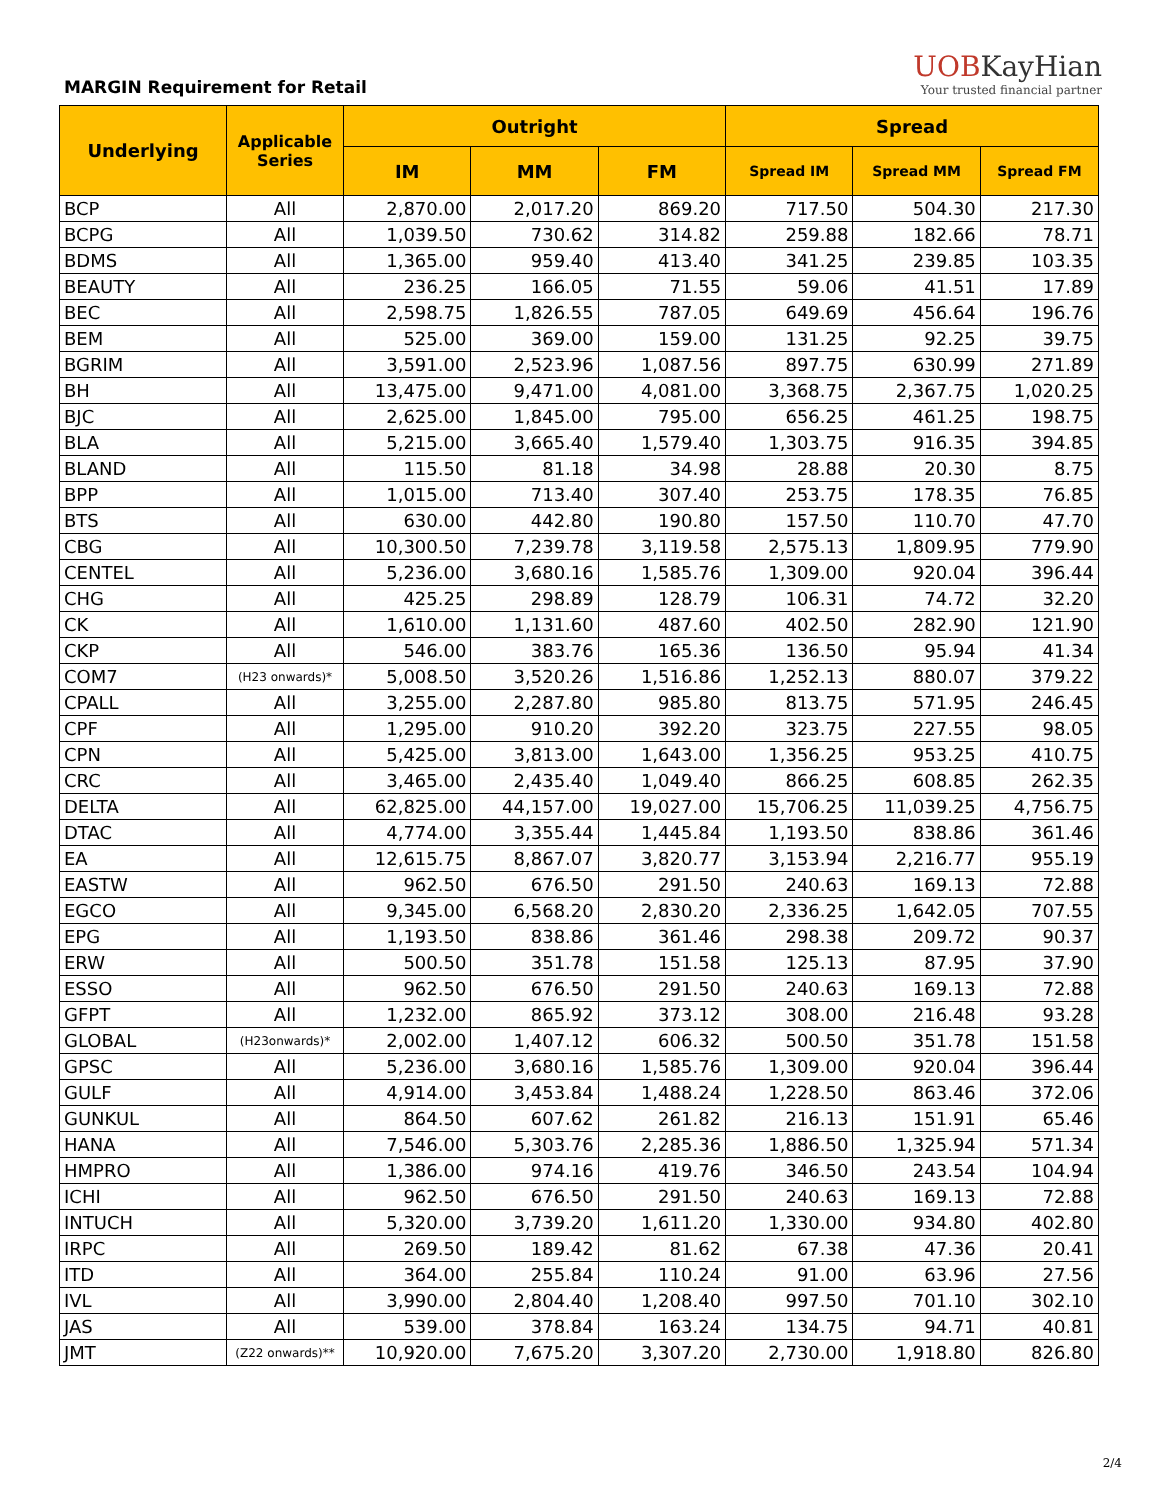MARGIN Requirement for Retail
UOBKayHian
Your trusted financial partner
| Underlying | Applicable Series | Outright | | | Spread | | |
| --- | --- | --- | --- | --- | --- | --- | --- |
| | | IM | MM | FM | Spread IM | Spread MM | Spread FM |
| BCP | All | 2,870.00 | 2,017.20 | 869.20 | 717.50 | 504.30 | 217.30 |
| BCPG | All | 1,039.50 | 730.62 | 314.82 | 259.88 | 182.66 | 78.71 |
| BDMS | All | 1,365.00 | 959.40 | 413.40 | 341.25 | 239.85 | 103.35 |
| BEAUTY | All | 236.25 | 166.05 | 71.55 | 59.06 | 41.51 | 17.89 |
| BEC | All | 2,598.75 | 1,826.55 | 787.05 | 649.69 | 456.64 | 196.76 |
| BEM | All | 525.00 | 369.00 | 159.00 | 131.25 | 92.25 | 39.75 |
| BGRIM | All | 3,591.00 | 2,523.96 | 1,087.56 | 897.75 | 630.99 | 271.89 |
| BH | All | 13,475.00 | 9,471.00 | 4,081.00 | 3,368.75 | 2,367.75 | 1,020.25 |
| BJC | All | 2,625.00 | 1,845.00 | 795.00 | 656.25 | 461.25 | 198.75 |
| BLA | All | 5,215.00 | 3,665.40 | 1,579.40 | 1,303.75 | 916.35 | 394.85 |
| BLAND | All | 115.50 | 81.18 | 34.98 | 28.88 | 20.30 | 8.75 |
| BPP | All | 1,015.00 | 713.40 | 307.40 | 253.75 | 178.35 | 76.85 |
| BTS | All | 630.00 | 442.80 | 190.80 | 157.50 | 110.70 | 47.70 |
| CBG | All | 10,300.50 | 7,239.78 | 3,119.58 | 2,575.13 | 1,809.95 | 779.90 |
| CENTEL | All | 5,236.00 | 3,680.16 | 1,585.76 | 1,309.00 | 920.04 | 396.44 |
| CHG | All | 425.25 | 298.89 | 128.79 | 106.31 | 74.72 | 32.20 |
| CK | All | 1,610.00 | 1,131.60 | 487.60 | 402.50 | 282.90 | 121.90 |
| CKP | All | 546.00 | 383.76 | 165.36 | 136.50 | 95.94 | 41.34 |
| COM7 | (H23 onwards)* | 5,008.50 | 3,520.26 | 1,516.86 | 1,252.13 | 880.07 | 379.22 |
| CPALL | All | 3,255.00 | 2,287.80 | 985.80 | 813.75 | 571.95 | 246.45 |
| CPF | All | 1,295.00 | 910.20 | 392.20 | 323.75 | 227.55 | 98.05 |
| CPN | All | 5,425.00 | 3,813.00 | 1,643.00 | 1,356.25 | 953.25 | 410.75 |
| CRC | All | 3,465.00 | 2,435.40 | 1,049.40 | 866.25 | 608.85 | 262.35 |
| DELTA | All | 62,825.00 | 44,157.00 | 19,027.00 | 15,706.25 | 11,039.25 | 4,756.75 |
| DTAC | All | 4,774.00 | 3,355.44 | 1,445.84 | 1,193.50 | 838.86 | 361.46 |
| EA | All | 12,615.75 | 8,867.07 | 3,820.77 | 3,153.94 | 2,216.77 | 955.19 |
| EASTW | All | 962.50 | 676.50 | 291.50 | 240.63 | 169.13 | 72.88 |
| EGCO | All | 9,345.00 | 6,568.20 | 2,830.20 | 2,336.25 | 1,642.05 | 707.55 |
| EPG | All | 1,193.50 | 838.86 | 361.46 | 298.38 | 209.72 | 90.37 |
| ERW | All | 500.50 | 351.78 | 151.58 | 125.13 | 87.95 | 37.90 |
| ESSO | All | 962.50 | 676.50 | 291.50 | 240.63 | 169.13 | 72.88 |
| GFPT | All | 1,232.00 | 865.92 | 373.12 | 308.00 | 216.48 | 93.28 |
| GLOBAL | (H23onwards)* | 2,002.00 | 1,407.12 | 606.32 | 500.50 | 351.78 | 151.58 |
| GPSC | All | 5,236.00 | 3,680.16 | 1,585.76 | 1,309.00 | 920.04 | 396.44 |
| GULF | All | 4,914.00 | 3,453.84 | 1,488.24 | 1,228.50 | 863.46 | 372.06 |
| GUNKUL | All | 864.50 | 607.62 | 261.82 | 216.13 | 151.91 | 65.46 |
| HANA | All | 7,546.00 | 5,303.76 | 2,285.36 | 1,886.50 | 1,325.94 | 571.34 |
| HMPRO | All | 1,386.00 | 974.16 | 419.76 | 346.50 | 243.54 | 104.94 |
| ICHI | All | 962.50 | 676.50 | 291.50 | 240.63 | 169.13 | 72.88 |
| INTUCH | All | 5,320.00 | 3,739.20 | 1,611.20 | 1,330.00 | 934.80 | 402.80 |
| IRPC | All | 269.50 | 189.42 | 81.62 | 67.38 | 47.36 | 20.41 |
| ITD | All | 364.00 | 255.84 | 110.24 | 91.00 | 63.96 | 27.56 |
| IVL | All | 3,990.00 | 2,804.40 | 1,208.40 | 997.50 | 701.10 | 302.10 |
| JAS | All | 539.00 | 378.84 | 163.24 | 134.75 | 94.71 | 40.81 |
| JMT | (Z22 onwards)** | 10,920.00 | 7,675.20 | 3,307.20 | 2,730.00 | 1,918.80 | 826.80 |
2/4